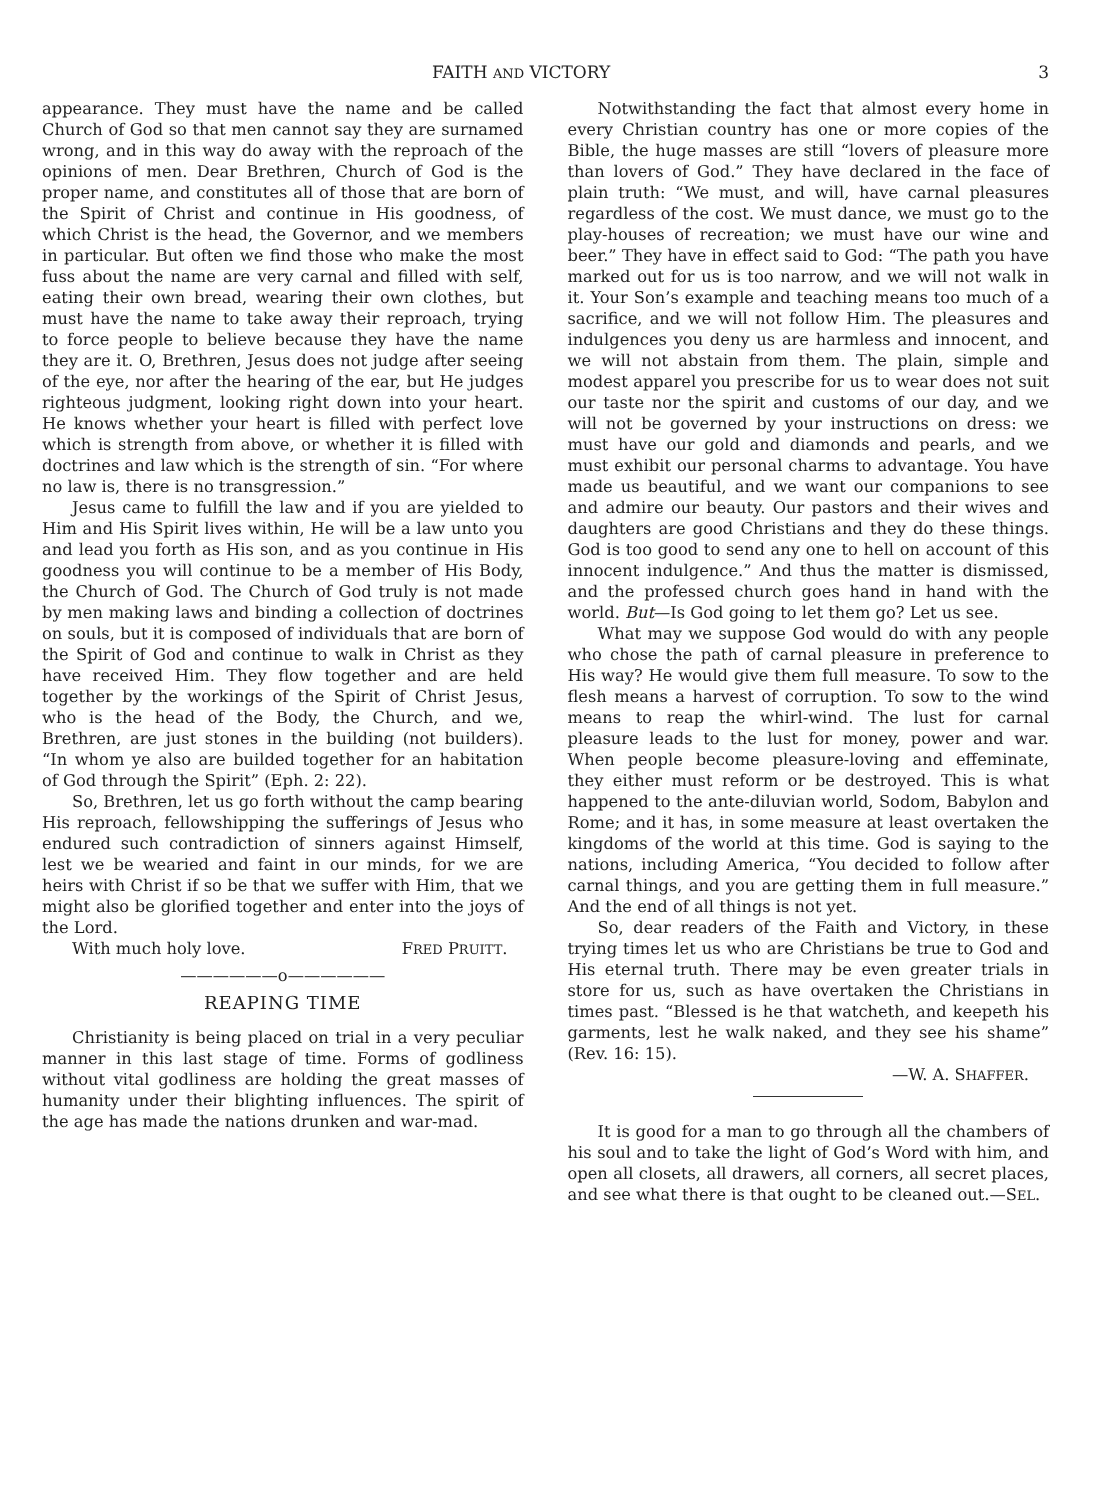FAITH AND VICTORY 3
appearance. They must have the name and be called Church of God so that men cannot say they are surnamed wrong, and in this way do away with the reproach of the opinions of men. Dear Brethren, Church of God is the proper name, and constitutes all of those that are born of the Spirit of Christ and continue in His goodness, of which Christ is the head, the Governor, and we members in particular. But often we find those who make the most fuss about the name are very carnal and filled with self, eating their own bread, wearing their own clothes, but must have the name to take away their reproach, trying to force people to believe because they have the name they are it. O, Brethren, Jesus does not judge after seeing of the eye, nor after the hearing of the ear, but He judges righteous judgment, looking right down into your heart. He knows whether your heart is filled with perfect love which is strength from above, or whether it is filled with doctrines and law which is the strength of sin. “For where no law is, there is no transgression.”
Jesus came to fulfill the law and if you are yielded to Him and His Spirit lives within, He will be a law unto you and lead you forth as His son, and as you continue in His goodness you will continue to be a member of His Body, the Church of God. The Church of God truly is not made by men making laws and binding a collection of doctrines on souls, but it is composed of individuals that are born of the Spirit of God and continue to walk in Christ as they have received Him. They flow together and are held together by the workings of the Spirit of Christ Jesus, who is the head of the Body, the Church, and we, Brethren, are just stones in the building (not builders). “In whom ye also are builded together for an habitation of God through the Spirit” (Eph. 2: 22).
So, Brethren, let us go forth without the camp bearing His reproach, fellowshipping the sufferings of Jesus who endured such contradiction of sinners against Himself, lest we be wearied and faint in our minds, for we are heirs with Christ if so be that we suffer with Him, that we might also be glorified together and enter into the joys of the Lord.
With much holy love. FRED PRUITT.
——————o——————
REAPING TIME
Christianity is being placed on trial in a very peculiar manner in this last stage of time. Forms of godliness without vital godliness are holding the great masses of humanity under their blighting influences. The spirit of the age has made the nations drunken and war-mad.
Notwithstanding the fact that almost every home in every Christian country has one or more copies of the Bible, the huge masses are still “lovers of pleasure more than lovers of God.” They have declared in the face of plain truth: “We must, and will, have carnal pleasures regardless of the cost. We must dance, we must go to the play-houses of recreation; we must have our wine and beer.” They have in effect said to God: “The path you have marked out for us is too narrow, and we will not walk in it. Your Son’s example and teaching means too much of a sacrifice, and we will not follow Him. The pleasures and indulgences you deny us are harmless and innocent, and we will not abstain from them. The plain, simple and modest apparel you prescribe for us to wear does not suit our taste nor the spirit and customs of our day, and we will not be governed by your instructions on dress: we must have our gold and diamonds and pearls, and we must exhibit our personal charms to advantage. You have made us beautiful, and we want our companions to see and admire our beauty. Our pastors and their wives and daughters are good Christians and they do these things. God is too good to send any one to hell on account of this innocent indulgence.” And thus the matter is dismissed, and the professed church goes hand in hand with the world. But—Is God going to let them go? Let us see.
What may we suppose God would do with any people who chose the path of carnal pleasure in preference to His way? He would give them full measure. To sow to the flesh means a harvest of corruption. To sow to the wind means to reap the whirl-wind. The lust for carnal pleasure leads to the lust for money, power and war. When people become pleasure-loving and effeminate, they either must reform or be destroyed. This is what happened to the ante-diluvian world, Sodom, Babylon and Rome; and it has, in some measure at least overtaken the kingdoms of the world at this time. God is saying to the nations, including America, “You decided to follow after carnal things, and you are getting them in full measure.” And the end of all things is not yet.
So, dear readers of the Faith and Victory, in these trying times let us who are Christians be true to God and His eternal truth. There may be even greater trials in store for us, such as have overtaken the Christians in times past. “Blessed is he that watcheth, and keepeth his garments, lest he walk naked, and they see his shame” (Rev. 16: 15).
—W. A. SHAFFER.
It is good for a man to go through all the chambers of his soul and to take the light of God’s Word with him, and open all closets, all drawers, all corners, all secret places, and see what there is that ought to be cleaned out.—SEL.